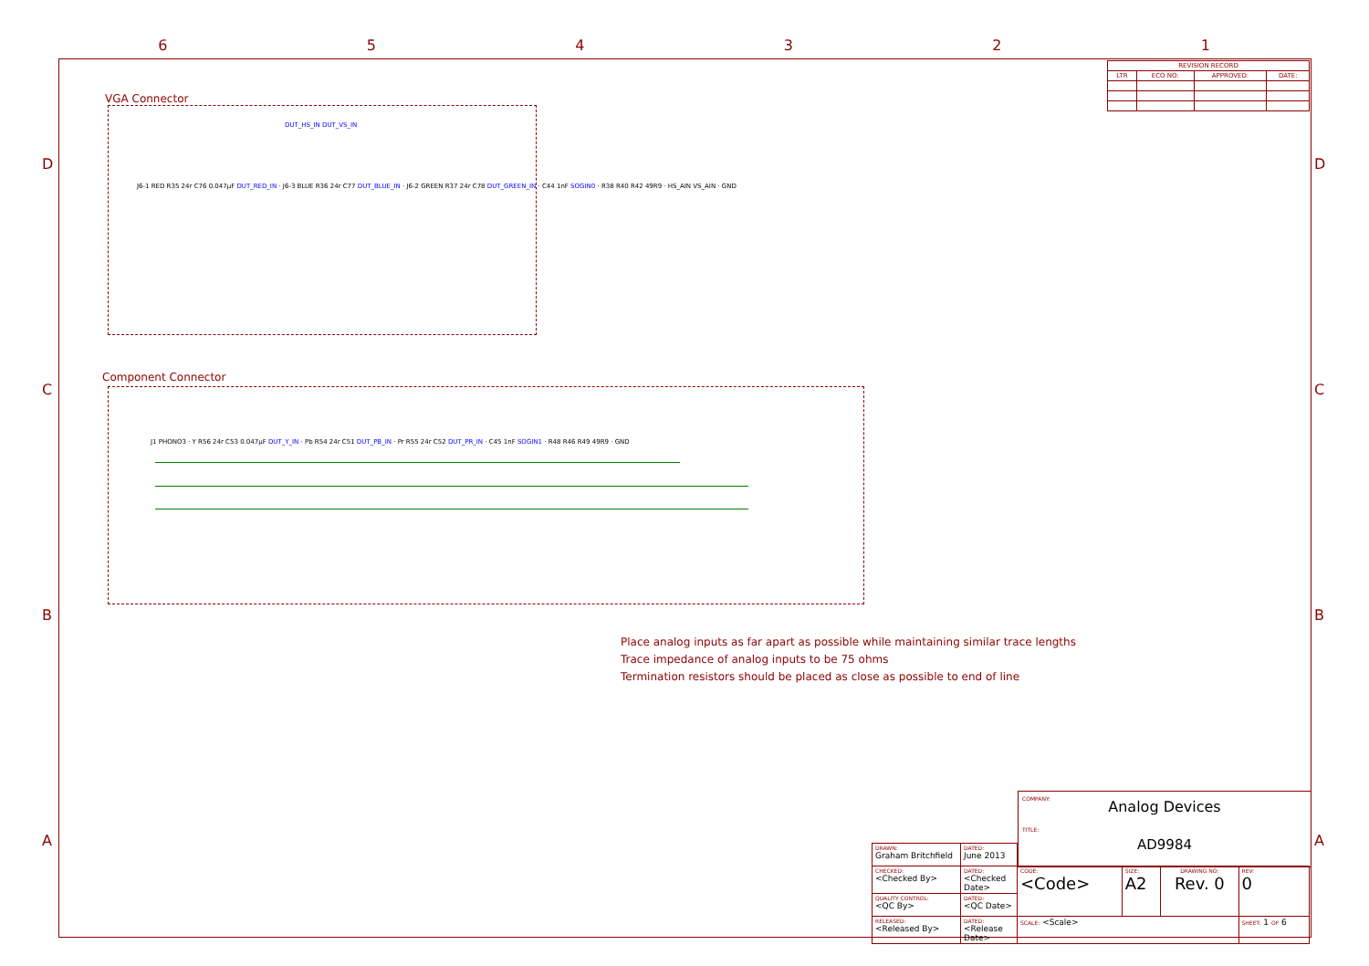6 5 4 3 2 1
D
C
B
A
D
C
B
A
| REVISION RECORD | | | |
| --- | --- | --- | --- |
| LTR | ECO NO: | APPROVED: | DATE: |
VGA Connector
DUT_HS_IN DUT_VS_IN
J6-1 RED R35 24r C76 0.047µF DUT_RED_IN · J6-3 BLUE R36 24r C77 DUT_BLUE_IN · J6-2 GREEN R37 24r C78 DUT_GREEN_IN · C44 1nF SOGIN0 · R38 R40 R42 49R9 · HS_AIN VS_AIN · GND
Component Connector
J1 PHONO3 · Y R56 24r C53 0.047µF DUT_Y_IN · Pb R54 24r C51 DUT_PB_IN · Pr R55 24r C52 DUT_PR_IN · C45 1nF SOGIN1 · R48 R46 R49 49R9 · GND
Place analog inputs as far apart as possible while maintaining similar trace lengths
Trace impedance of analog inputs to be 75 ohms
Termination resistors should be placed as close as possible to end of line
COMPANY:
Analog Devices
TITLE:
AD9984
| DRAWN: Graham Britchfield | DATED: June 2013 | | | | |
| CHECKED: <Checked By> | DATED: <Checked Date> | CODE: <Code> | SIZE: A2 | DRAWING NO: Rev. 0 | REV: 0 |
| QUALITY CONTROL: <QC By> | DATED: <QC Date> | | | | |
| RELEASED: <Released By> | DATED: <Release Date> | SCALE: <Scale> | | | SHEET: 1 OF 6 |